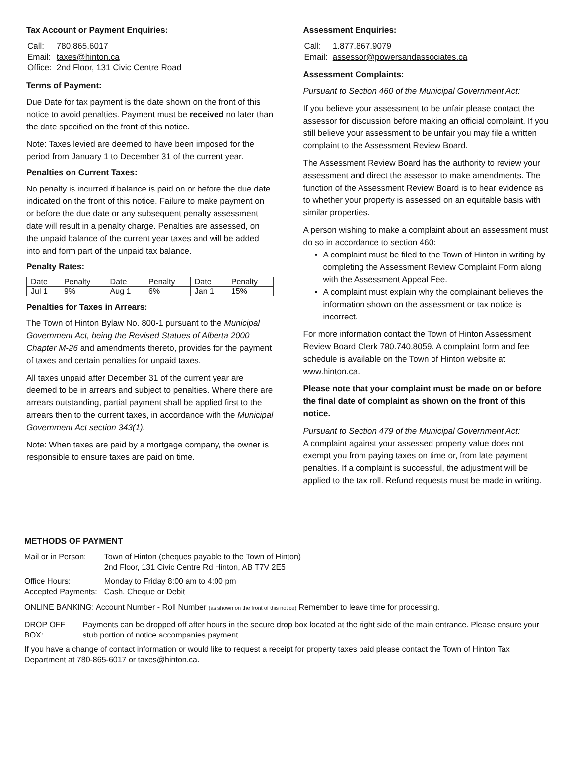Tax Account or Payment Enquiries:
| Call: | 780.865.6017 |
| Email: | taxes@hinton.ca |
| Office: | 2nd Floor, 131 Civic Centre Road |
Terms of Payment:
Due Date for tax payment is the date shown on the front of this notice to avoid penalties. Payment must be received no later than the date specified on the front of this notice.
Note: Taxes levied are deemed to have been imposed for the period from January 1 to December 31 of the current year.
Penalties on Current Taxes:
No penalty is incurred if balance is paid on or before the due date indicated on the front of this notice. Failure to make payment on or before the due date or any subsequent penalty assessment date will result in a penalty charge. Penalties are assessed, on the unpaid balance of the current year taxes and will be added into and form part of the unpaid tax balance.
Penalty Rates:
| Date | Penalty | Date | Penalty | Date | Penalty |
| Jul 1 | 9% | Aug 1 | 6% | Jan 1 | 15% |
Penalties for Taxes in Arrears:
The Town of Hinton Bylaw No. 800-1 pursuant to the Municipal Government Act, being the Revised Statues of Alberta 2000 Chapter M-26 and amendments thereto, provides for the payment of taxes and certain penalties for unpaid taxes.
All taxes unpaid after December 31 of the current year are deemed to be in arrears and subject to penalties. Where there are arrears outstanding, partial payment shall be applied first to the arrears then to the current taxes, in accordance with the Municipal Government Act section 343(1).
Note: When taxes are paid by a mortgage company, the owner is responsible to ensure taxes are paid on time.
Assessment Enquiries:
| Call: | 1.877.867.9079 |
| Email: | assessor@powersandassociates.ca |
Assessment Complaints:
Pursuant to Section 460 of the Municipal Government Act:
If you believe your assessment to be unfair please contact the assessor for discussion before making an official complaint. If you still believe your assessment to be unfair you may file a written complaint to the Assessment Review Board.
The Assessment Review Board has the authority to review your assessment and direct the assessor to make amendments. The function of the Assessment Review Board is to hear evidence as to whether your property is assessed on an equitable basis with similar properties.
A person wishing to make a complaint about an assessment must do so in accordance to section 460:
A complaint must be filed to the Town of Hinton in writing by completing the Assessment Review Complaint Form along with the Assessment Appeal Fee.
A complaint must explain why the complainant believes the information shown on the assessment or tax notice is incorrect.
For more information contact the Town of Hinton Assessment Review Board Clerk 780.740.8059. A complaint form and fee schedule is available on the Town of Hinton website at www.hinton.ca.
Please note that your complaint must be made on or before the final date of complaint as shown on the front of this notice.
Pursuant to Section 479 of the Municipal Government Act:
A complaint against your assessed property value does not exempt you from paying taxes on time or, from late payment penalties. If a complaint is successful, the adjustment will be applied to the tax roll. Refund requests must be made in writing.
METHODS OF PAYMENT
| Mail or in Person: | Town of Hinton (cheques payable to the Town of Hinton) 2nd Floor, 131 Civic Centre Rd Hinton, AB T7V 2E5 |
| Office Hours: | Monday to Friday 8:00 am to 4:00 pm |
| Accepted Payments: | Cash, Cheque or Debit |
ONLINE BANKING: Account Number - Roll Number (as shown on the front of this notice) Remember to leave time for processing.
| DROP OFF BOX: | Payments can be dropped off after hours in the secure drop box located at the right side of the main entrance. Please ensure your stub portion of notice accompanies payment. |
If you have a change of contact information or would like to request a receipt for property taxes paid please contact the Town of Hinton Tax Department at 780-865-6017 or taxes@hinton.ca.